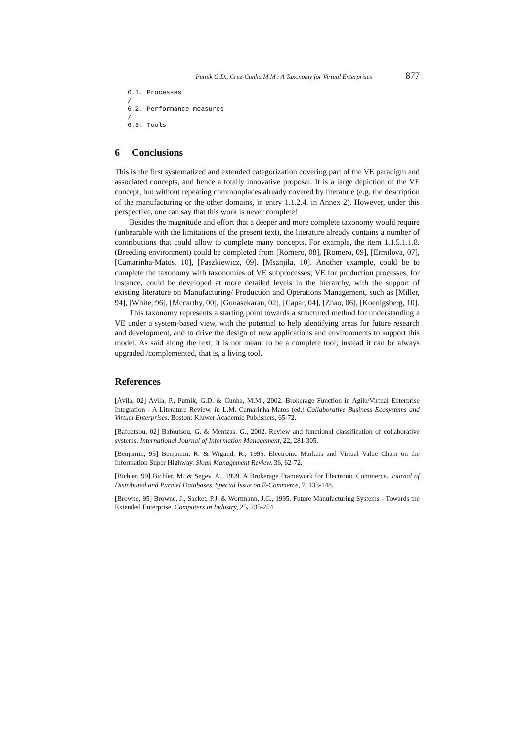Putnik G.D., Cruz-Cunha M.M.: A Taxonomy for Virtual Enterprises 877
6.1. Processes
/
6.2. Performance measures
/
6.3. Tools
6 Conclusions
This is the first systematized and extended categorization covering part of the VE paradigm and associated concepts, and hence a totally innovative proposal. It is a large depiction of the VE concept, but without repeating commonplaces already covered by literature (e.g. the description of the manufacturing or the other domains, in entry 1.1.2.4. in Annex 2). However, under this perspective, one can say that this work is never complete!
Besides the magnitude and effort that a deeper and more complete taxonomy would require (unbearable with the limitations of the present text), the literature already contains a number of contributions that could allow to complete many concepts. For example, the item 1.1.5.1.1.8. (Breeding environment) could be completed from [Romero, 08], [Romero, 09], [Ermilova, 07], [Camarinha-Matos, 10], [Paszkiewicz, 09]. [Msanjila, 10]. Another example, could be to complete the taxonomy with taxonomies of VE subprocesses; VE for production processes, for instance, could be developed at more detailed levels in the hierarchy, with the support of existing literature on Manufacturing/ Production and Operations Management, such as [Miller, 94], [White, 96], [Mccarthy, 00], [Gunasekaran, 02], [Capar, 04], [Zhao, 06], [Koenigsberg, 10].
This taxonomy represents a starting point towards a structured method for understanding a VE under a system-based view, with the potential to help identifying areas for future research and development, and to drive the design of new applications and environments to support this model. As said along the text, it is not meant to be a complete tool; instead it can be always upgraded /complemented, that is, a living tool.
References
[Ávila, 02] Ávila, P., Putnik, G.D. & Cunha, M.M., 2002. Brokerage Function in Agile/Virtual Enterprise Integration - A Literature Review. In L.M. Camarinha-Matos (ed.) Collaborative Business Ecosystems and Virtual Enterprises. Boston: Kluwer Academic Publishers, 65-72.
[Bafoutsou, 02] Bafoutsou, G. & Mentzas, G., 2002. Review and functional classification of collaborative systems. International Journal of Information Management, 22, 281-305.
[Benjamin, 95] Benjamin, R. & Wigand, R., 1995. Electronic Markets and Virtual Value Chain on the Information Super Highway. Sloan Management Review, 36, 62-72.
[Bichler, 99] Bichler, M. & Segev, A., 1999. A Brokerage Framework for Electronic Commerce. Journal of Distributed and Paralel Databases, Special Issue on E-Commerce, 7, 133-148.
[Browne, 95] Browne, J., Sacket, P.J. & Wortmann, J.C., 1995. Future Manufacturing Systems - Towards the Extended Enterprise. Computers in Industry, 25, 235-254.